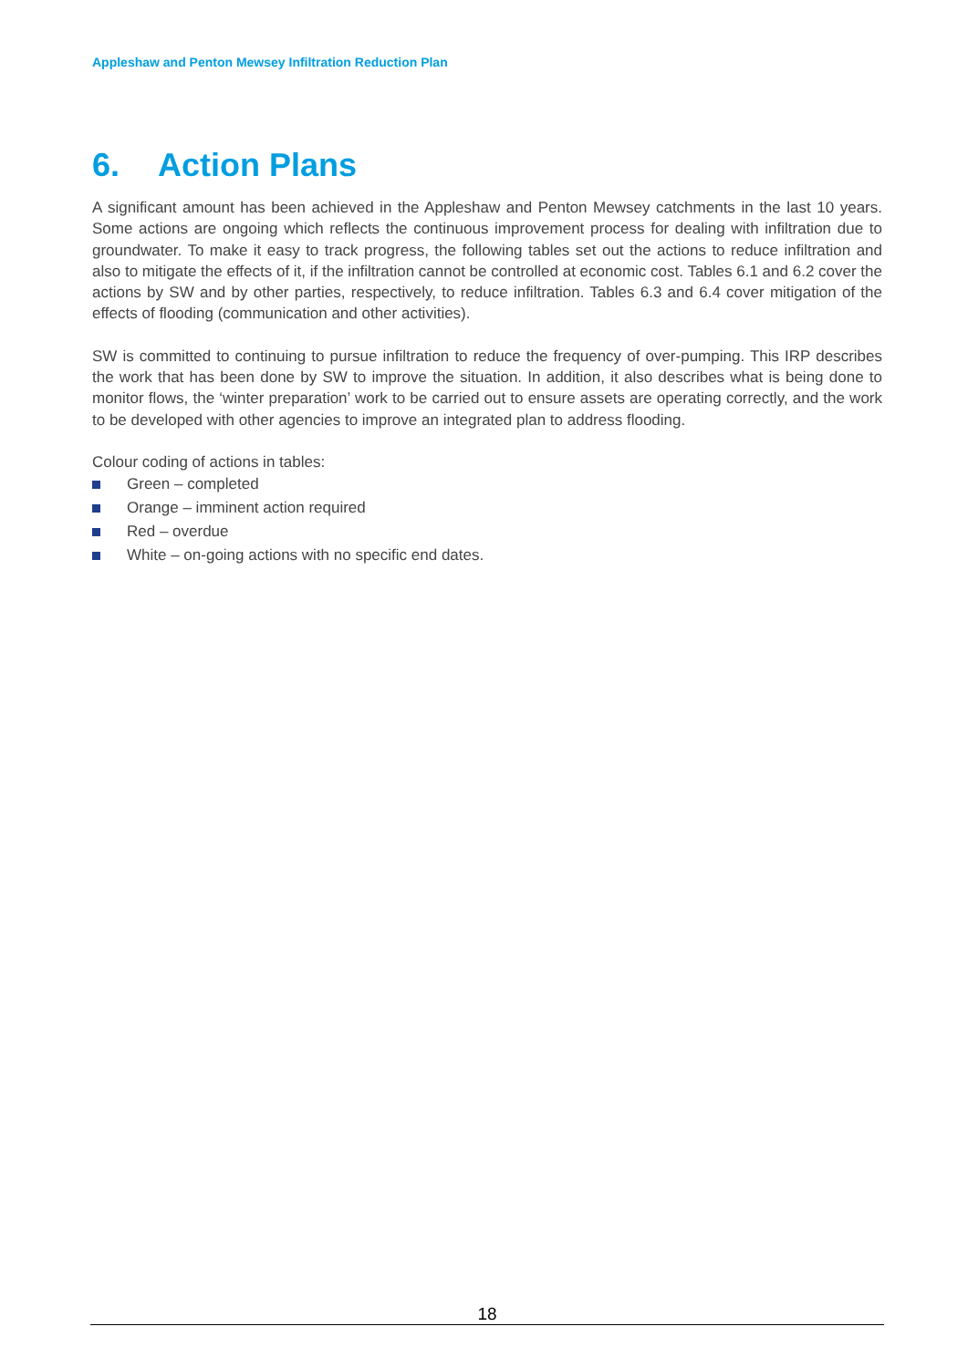Appleshaw and Penton Mewsey Infiltration Reduction Plan
6. Action Plans
A significant amount has been achieved in the Appleshaw and Penton Mewsey catchments in the last 10 years. Some actions are ongoing which reflects the continuous improvement process for dealing with infiltration due to groundwater. To make it easy to track progress, the following tables set out the actions to reduce infiltration and also to mitigate the effects of it, if the infiltration cannot be controlled at economic cost. Tables 6.1 and 6.2 cover the actions by SW and by other parties, respectively, to reduce infiltration. Tables 6.3 and 6.4 cover mitigation of the effects of flooding (communication and other activities).
SW is committed to continuing to pursue infiltration to reduce the frequency of over-pumping. This IRP describes the work that has been done by SW to improve the situation. In addition, it also describes what is being done to monitor flows, the ‘winter preparation’ work to be carried out to ensure assets are operating correctly, and the work to be developed with other agencies to improve an integrated plan to address flooding.
Colour coding of actions in tables:
Green – completed
Orange – imminent action required
Red – overdue
White – on-going actions with no specific end dates.
18